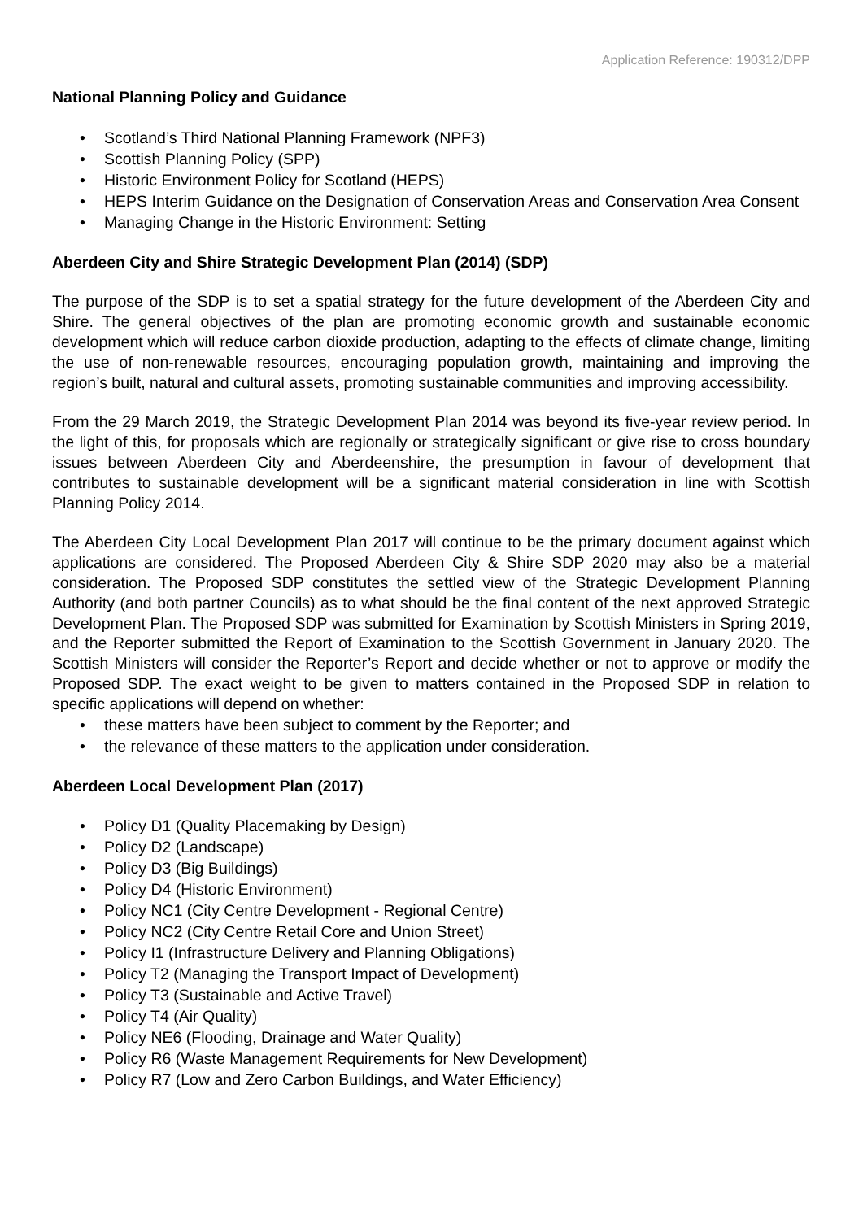Application Reference: 190312/DPP
National Planning Policy and Guidance
• Scotland’s Third National Planning Framework (NPF3)
• Scottish Planning Policy (SPP)
• Historic Environment Policy for Scotland (HEPS)
• HEPS Interim Guidance on the Designation of Conservation Areas and Conservation Area Consent
• Managing Change in the Historic Environment: Setting
Aberdeen City and Shire Strategic Development Plan (2014) (SDP)
The purpose of the SDP is to set a spatial strategy for the future development of the Aberdeen City and Shire. The general objectives of the plan are promoting economic growth and sustainable economic development which will reduce carbon dioxide production, adapting to the effects of climate change, limiting the use of non-renewable resources, encouraging population growth, maintaining and improving the region’s built, natural and cultural assets, promoting sustainable communities and improving accessibility.
From the 29 March 2019, the Strategic Development Plan 2014 was beyond its five-year review period. In the light of this, for proposals which are regionally or strategically significant or give rise to cross boundary issues between Aberdeen City and Aberdeenshire, the presumption in favour of development that contributes to sustainable development will be a significant material consideration in line with Scottish Planning Policy 2014.
The Aberdeen City Local Development Plan 2017 will continue to be the primary document against which applications are considered. The Proposed Aberdeen City & Shire SDP 2020 may also be a material consideration. The Proposed SDP constitutes the settled view of the Strategic Development Planning Authority (and both partner Councils) as to what should be the final content of the next approved Strategic Development Plan. The Proposed SDP was submitted for Examination by Scottish Ministers in Spring 2019, and the Reporter submitted the Report of Examination to the Scottish Government in January 2020. The Scottish Ministers will consider the Reporter’s Report and decide whether or not to approve or modify the Proposed SDP. The exact weight to be given to matters contained in the Proposed SDP in relation to specific applications will depend on whether:
• these matters have been subject to comment by the Reporter; and
• the relevance of these matters to the application under consideration.
Aberdeen Local Development Plan (2017)
• Policy D1 (Quality Placemaking by Design)
• Policy D2 (Landscape)
• Policy D3 (Big Buildings)
• Policy D4 (Historic Environment)
• Policy NC1 (City Centre Development - Regional Centre)
• Policy NC2 (City Centre Retail Core and Union Street)
• Policy I1 (Infrastructure Delivery and Planning Obligations)
• Policy T2 (Managing the Transport Impact of Development)
• Policy T3 (Sustainable and Active Travel)
• Policy T4 (Air Quality)
• Policy NE6 (Flooding, Drainage and Water Quality)
• Policy R6 (Waste Management Requirements for New Development)
• Policy R7 (Low and Zero Carbon Buildings, and Water Efficiency)